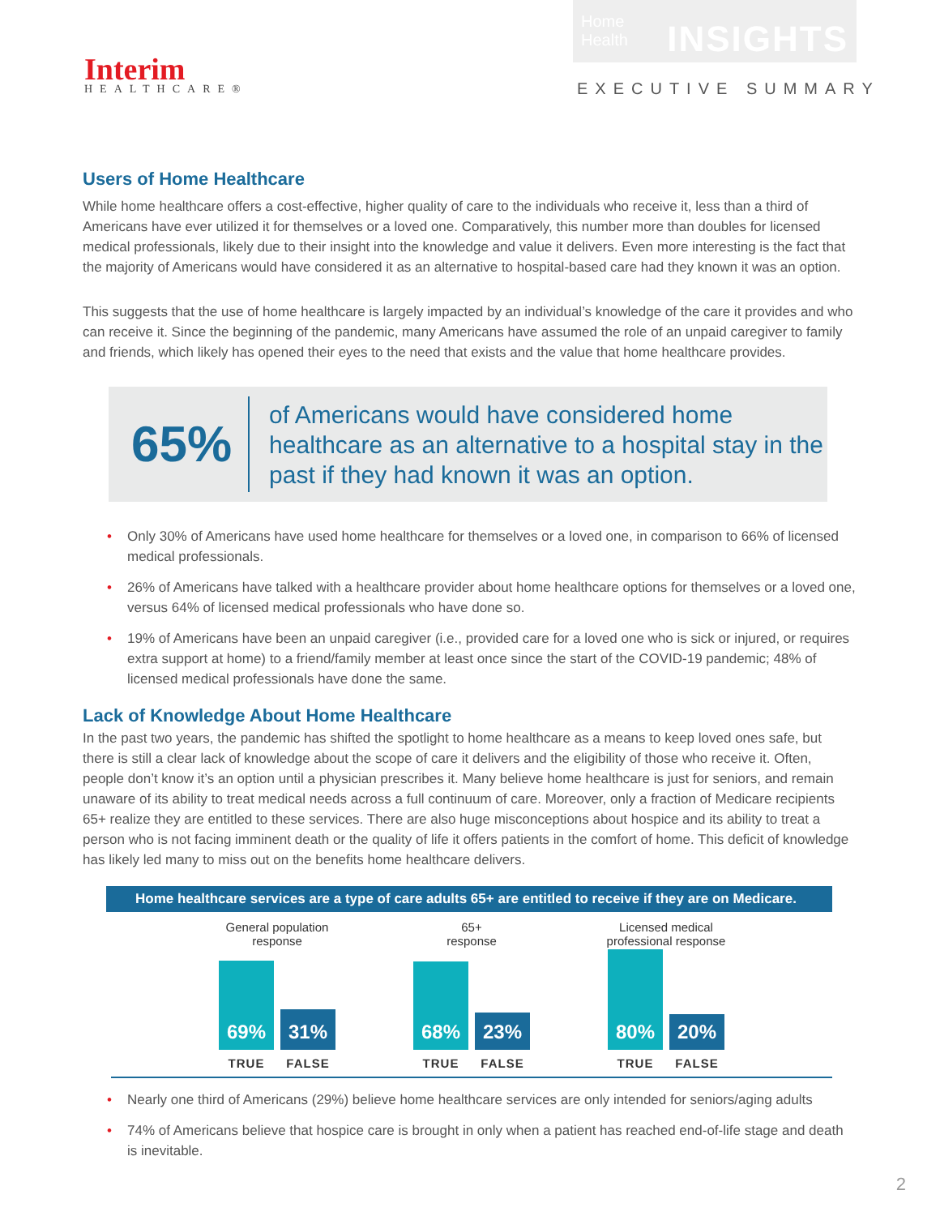Interim
HEALTHCARE®
Home Health INSIGHTS
EXECUTIVE SUMMARY
Users of Home Healthcare
While home healthcare offers a cost-effective, higher quality of care to the individuals who receive it, less than a third of Americans have ever utilized it for themselves or a loved one. Comparatively, this number more than doubles for licensed medical professionals, likely due to their insight into the knowledge and value it delivers. Even more interesting is the fact that the majority of Americans would have considered it as an alternative to hospital-based care had they known it was an option.
This suggests that the use of home healthcare is largely impacted by an individual’s knowledge of the care it provides and who can receive it. Since the beginning of the pandemic, many Americans have assumed the role of an unpaid caregiver to family and friends, which likely has opened their eyes to the need that exists and the value that home healthcare provides.
65%
of Americans would have considered home healthcare as an alternative to a hospital stay in the past if they had known it was an option.
• Only 30% of Americans have used home healthcare for themselves or a loved one, in comparison to 66% of licensed medical professionals.
• 26% of Americans have talked with a healthcare provider about home healthcare options for themselves or a loved one, versus 64% of licensed medical professionals who have done so.
• 19% of Americans have been an unpaid caregiver (i.e., provided care for a loved one who is sick or injured, or requires extra support at home) to a friend/family member at least once since the start of the COVID-19 pandemic; 48% of licensed medical professionals have done the same.
Lack of Knowledge About Home Healthcare
In the past two years, the pandemic has shifted the spotlight to home healthcare as a means to keep loved ones safe, but there is still a clear lack of knowledge about the scope of care it delivers and the eligibility of those who receive it. Often, people don’t know it’s an option until a physician prescribes it. Many believe home healthcare is just for seniors, and remain unaware of its ability to treat medical needs across a full continuum of care. Moreover, only a fraction of Medicare recipients 65+ realize they are entitled to these services. There are also huge misconceptions about hospice and its ability to treat a person who is not facing imminent death or the quality of life it offers patients in the comfort of home. This deficit of knowledge has likely led many to miss out on the benefits home healthcare delivers.
Home healthcare services are a type of care adults 65+ are entitled to receive if they are on Medicare.
General population
response
69%
31%
TRUE FALSE
65+
response
68%
23%
TRUE FALSE
Licensed medical
professional response
80%
20%
TRUE FALSE
• Nearly one third of Americans (29%) believe home healthcare services are only intended for seniors/aging adults
• 74% of Americans believe that hospice care is brought in only when a patient has reached end-of-life stage and death is inevitable.
2